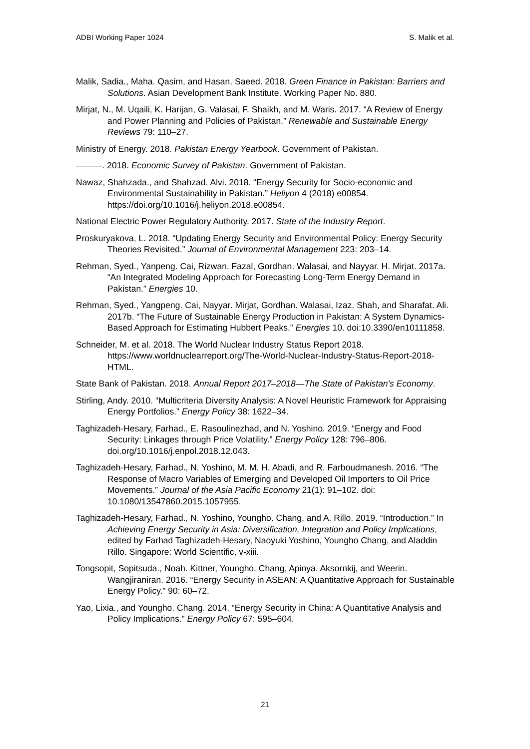ADBI Working Paper 1024 S. Malik et al.
Malik, Sadia., Maha. Qasim, and Hasan. Saeed. 2018. Green Finance in Pakistan: Barriers and Solutions. Asian Development Bank Institute. Working Paper No. 880.
Mirjat, N., M. Uqaili, K. Harijan, G. Valasai, F. Shaikh, and M. Waris. 2017. “A Review of Energy and Power Planning and Policies of Pakistan.” Renewable and Sustainable Energy Reviews 79: 110–27.
Ministry of Energy. 2018. Pakistan Energy Yearbook. Government of Pakistan.
———. 2018. Economic Survey of Pakistan. Government of Pakistan.
Nawaz, Shahzada., and Shahzad. Alvi. 2018. “Energy Security for Socio-economic and Environmental Sustainability in Pakistan.” Heliyon 4 (2018) e00854. https://doi.org/10.1016/j.heliyon.2018.e00854.
National Electric Power Regulatory Authority. 2017. State of the Industry Report.
Proskuryakova, L. 2018. “Updating Energy Security and Environmental Policy: Energy Security Theories Revisited.” Journal of Environmental Management 223: 203–14.
Rehman, Syed., Yanpeng. Cai, Rizwan. Fazal, Gordhan. Walasai, and Nayyar. H. Mirjat. 2017a. “An Integrated Modeling Approach for Forecasting Long-Term Energy Demand in Pakistan.” Energies 10.
Rehman, Syed., Yangpeng. Cai, Nayyar. Mirjat, Gordhan. Walasai, Izaz. Shah, and Sharafat. Ali. 2017b. “The Future of Sustainable Energy Production in Pakistan: A System Dynamics-Based Approach for Estimating Hubbert Peaks.” Energies 10. doi:10.3390/en10111858.
Schneider, M. et al. 2018. The World Nuclear Industry Status Report 2018. https://www.worldnuclearreport.org/The-World-Nuclear-Industry-Status-Report-2018-HTML.
State Bank of Pakistan. 2018. Annual Report 2017–2018—The State of Pakistan's Economy.
Stirling, Andy. 2010. “Multicriteria Diversity Analysis: A Novel Heuristic Framework for Appraising Energy Portfolios.” Energy Policy 38: 1622–34.
Taghizadeh-Hesary, Farhad., E. Rasoulinezhad, and N. Yoshino. 2019. “Energy and Food Security: Linkages through Price Volatility.” Energy Policy 128: 796–806. doi.org/10.1016/j.enpol.2018.12.043.
Taghizadeh-Hesary, Farhad., N. Yoshino, M. M. H. Abadi, and R. Farboudmanesh. 2016. “The Response of Macro Variables of Emerging and Developed Oil Importers to Oil Price Movements.” Journal of the Asia Pacific Economy 21(1): 91–102. doi: 10.1080/13547860.2015.1057955.
Taghizadeh-Hesary, Farhad., N. Yoshino, Youngho. Chang, and A. Rillo. 2019. “Introduction.” In Achieving Energy Security in Asia: Diversification, Integration and Policy Implications, edited by Farhad Taghizadeh-Hesary, Naoyuki Yoshino, Youngho Chang, and Aladdin Rillo. Singapore: World Scientific, v-xiii.
Tongsopit, Sopitsuda., Noah. Kittner, Youngho. Chang, Apinya. Aksornkij, and Weerin. Wangjiraniran. 2016. “Energy Security in ASEAN: A Quantitative Approach for Sustainable Energy Policy.” 90: 60–72.
Yao, Lixia., and Youngho. Chang. 2014. “Energy Security in China: A Quantitative Analysis and Policy Implications.” Energy Policy 67: 595–604.
21